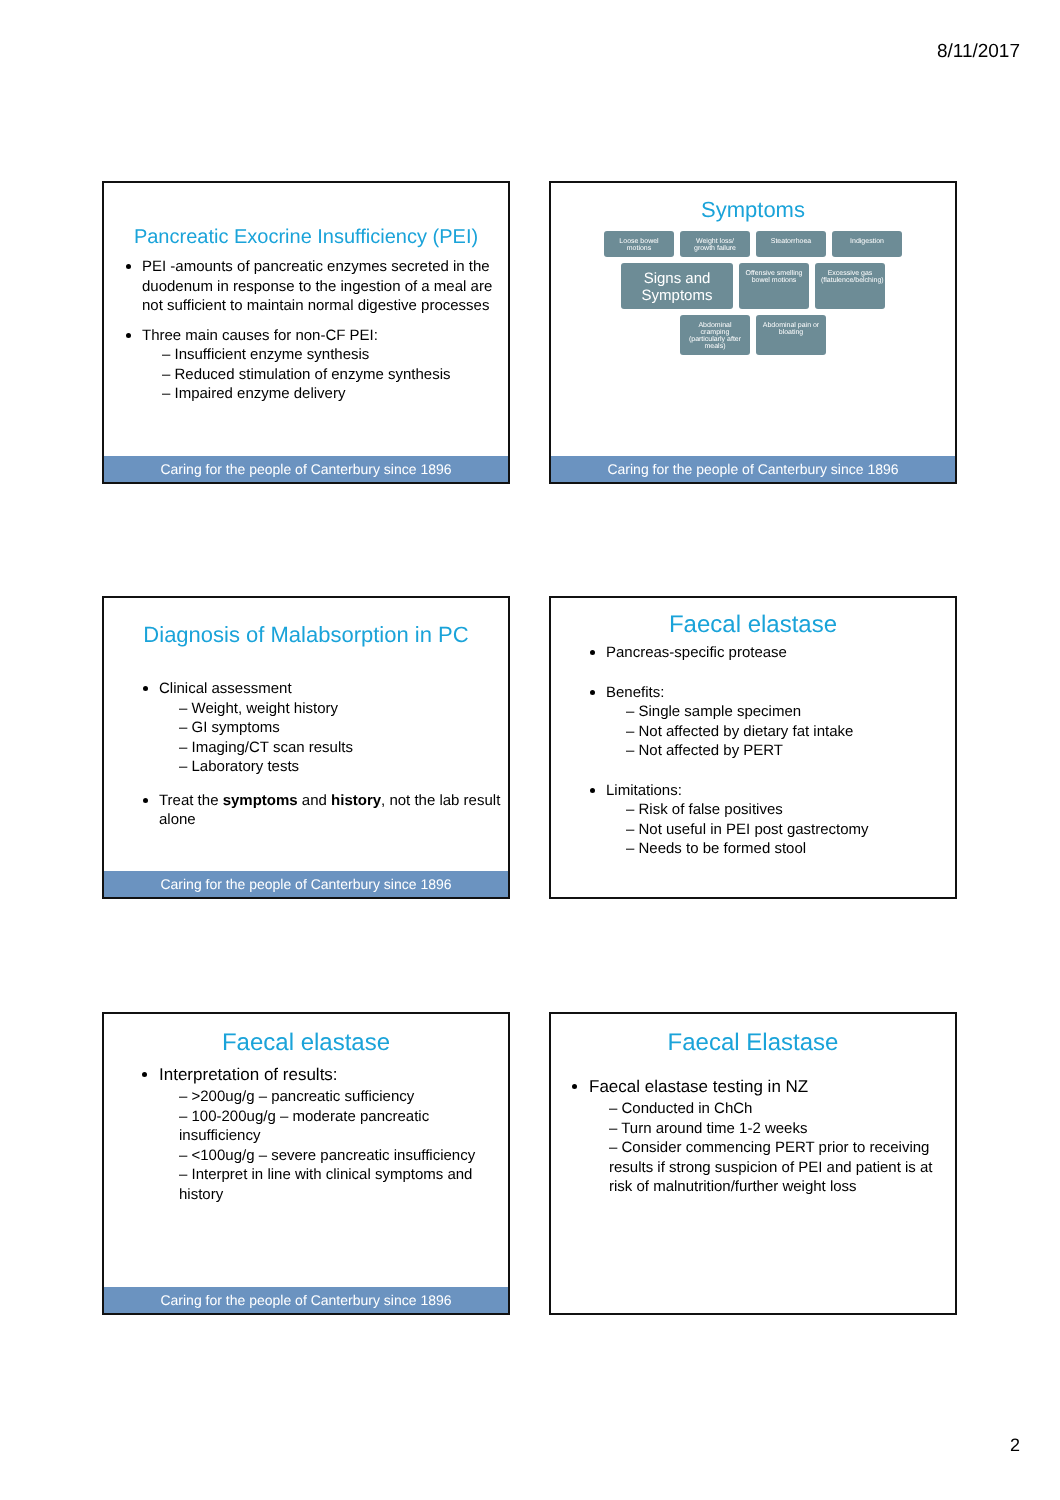8/11/2017
Pancreatic Exocrine Insufficiency (PEI)
PEI -amounts of pancreatic enzymes secreted in the duodenum in response to the ingestion of a meal are not sufficient to maintain normal digestive processes
Three main causes for non-CF PEI:
– Insufficient enzyme synthesis
– Reduced stimulation of enzyme synthesis
– Impaired enzyme delivery
Caring for the people of Canterbury since 1896
Symptoms
Loose bowel motions Weight loss/ growth failure Steatorrhoea Indigestion Signs and Symptoms Offensive smelling bowel motions Excessive gas (flatulence/belching) Abdominal cramping (particularly after meals) Abdominal pain or bloating
Caring for the people of Canterbury since 1896
Diagnosis of Malabsorption in PC
Clinical assessment
– Weight, weight history
– GI symptoms
– Imaging/CT scan results
– Laboratory tests
Treat the symptoms and history, not the lab result alone
Caring for the people of Canterbury since 1896
Faecal elastase
Pancreas-specific protease
Benefits:
– Single sample specimen
– Not affected by dietary fat intake
– Not affected by PERT
Limitations:
– Risk of false positives
– Not useful in PEI post gastrectomy
– Needs to be formed stool
Faecal elastase
Interpretation of results:
– >200ug/g – pancreatic sufficiency
– 100-200ug/g – moderate pancreatic insufficiency
– <100ug/g – severe pancreatic insufficiency
– Interpret in line with clinical symptoms and history
Caring for the people of Canterbury since 1896
Faecal Elastase
Faecal elastase testing in NZ
– Conducted in ChCh
– Turn around time 1-2 weeks
– Consider commencing PERT prior to receiving results if strong suspicion of PEI and patient is at risk of malnutrition/further weight loss
2